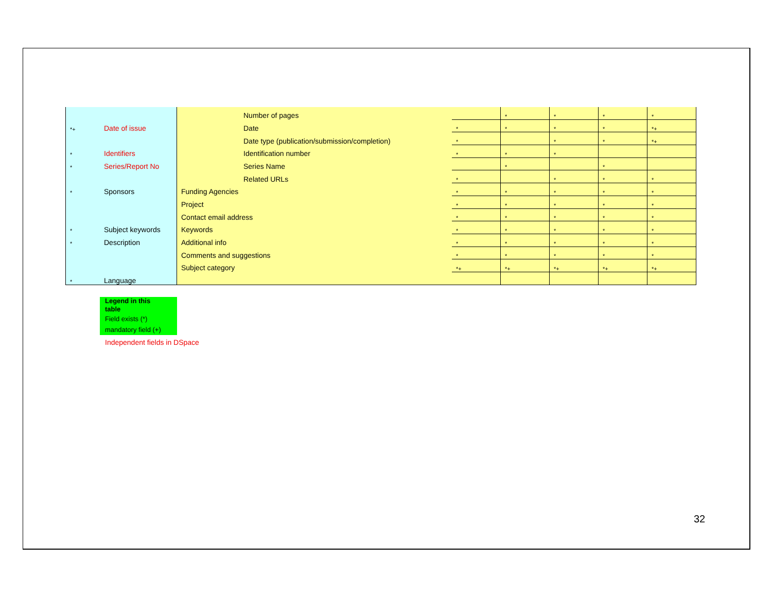| | | | Number of pages | | * | * | * | * |
| *+ | Date of issue | | Date | * | * | * | * | *+ |
| | | | Date type (publication/submission/completion) | * | | * | * | *+ |
| * | Identifiers | | Identification number | * | * | * | | |
| * | Series/Report No | | Series Name | | * | | * | |
| | | | Related URLs | * | | * | * | * |
| * | Sponsors | Funding Agencies | | * | * | * | * | * |
| | | Project | | * | * | * | * | * |
| | | Contact email address | | * | * | * | * | * |
| * | Subject keywords | Keywords | | * | * | * | * | * |
| * | Description | Additional info | | * | * | * | * | * |
| | | Comments and suggestions | | * | * | * | * | * |
| | | Subject category | | *+ | *+ | *+ | *+ | *+ |
| * | Language | | | | | | | |
Legend in this
table
Field exists (*)
mandatory field (+)
Independent fields in DSpace
32